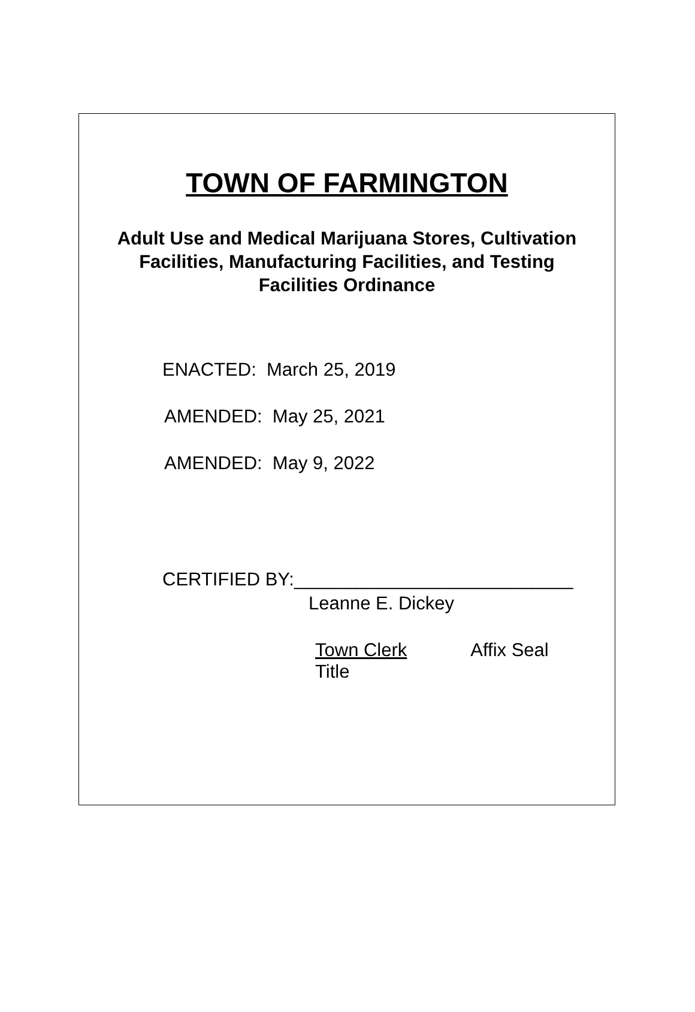TOWN OF FARMINGTON
Adult Use and Medical Marijuana Stores, Cultivation
Facilities, Manufacturing Facilities, and Testing
Facilities Ordinance
ENACTED: March 25, 2019
AMENDED: May 25, 2021
AMENDED: May 9, 2022
CERTIFIED BY:___________________________
Leanne E. Dickey
Town Clerk Affix Seal
Title